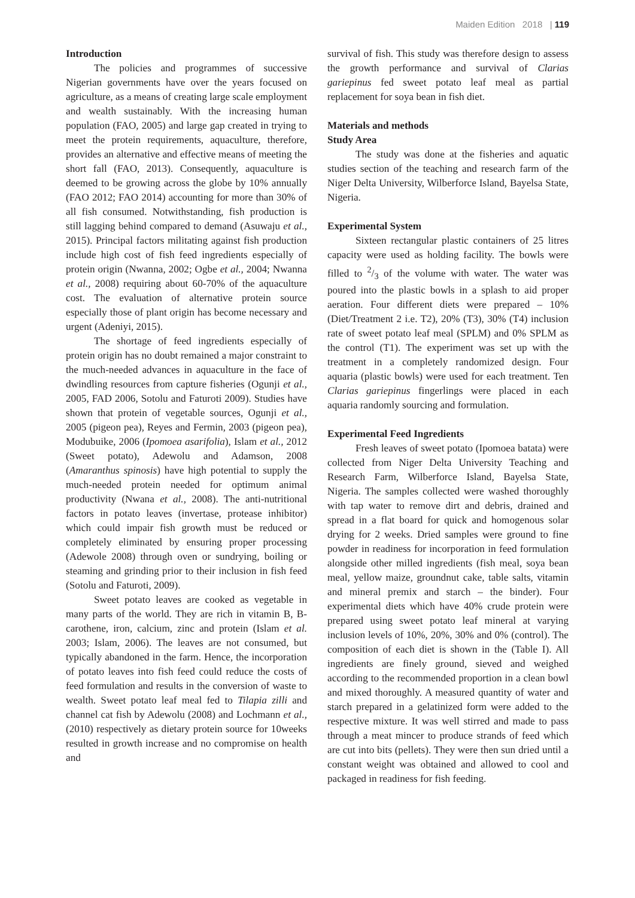Maiden Edition 2018 | 119
Introduction
The policies and programmes of successive Nigerian governments have over the years focused on agriculture, as a means of creating large scale employment and wealth sustainably. With the increasing human population (FAO, 2005) and large gap created in trying to meet the protein requirements, aquaculture, therefore, provides an alternative and effective means of meeting the short fall (FAO, 2013). Consequently, aquaculture is deemed to be growing across the globe by 10% annually (FAO 2012; FAO 2014) accounting for more than 30% of all fish consumed. Notwithstanding, fish production is still lagging behind compared to demand (Asuwaju et al., 2015). Principal factors militating against fish production include high cost of fish feed ingredients especially of protein origin (Nwanna, 2002; Ogbe et al., 2004; Nwanna et al., 2008) requiring about 60-70% of the aquaculture cost. The evaluation of alternative protein source especially those of plant origin has become necessary and urgent (Adeniyi, 2015).
The shortage of feed ingredients especially of protein origin has no doubt remained a major constraint to the much-needed advances in aquaculture in the face of dwindling resources from capture fisheries (Ogunji et al., 2005, FAD 2006, Sotolu and Faturoti 2009). Studies have shown that protein of vegetable sources, Ogunji et al., 2005 (pigeon pea), Reyes and Fermin, 2003 (pigeon pea), Modubuike, 2006 (Ipomoea asarifolia), Islam et al., 2012 (Sweet potato), Adewolu and Adamson, 2008 (Amaranthus spinosis) have high potential to supply the much-needed protein needed for optimum animal productivity (Nwana et al., 2008). The anti-nutritional factors in potato leaves (invertase, protease inhibitor) which could impair fish growth must be reduced or completely eliminated by ensuring proper processing (Adewole 2008) through oven or sundrying, boiling or steaming and grinding prior to their inclusion in fish feed (Sotolu and Faturoti, 2009).
Sweet potato leaves are cooked as vegetable in many parts of the world. They are rich in vitamin B, B-carothene, iron, calcium, zinc and protein (Islam et al. 2003; Islam, 2006). The leaves are not consumed, but typically abandoned in the farm. Hence, the incorporation of potato leaves into fish feed could reduce the costs of feed formulation and results in the conversion of waste to wealth. Sweet potato leaf meal fed to Tilapia zilli and channel cat fish by Adewolu (2008) and Lochmann et al., (2010) respectively as dietary protein source for 10weeks resulted in growth increase and no compromise on health and
survival of fish. This study was therefore design to assess the growth performance and survival of Clarias gariepinus fed sweet potato leaf meal as partial replacement for soya bean in fish diet.
Materials and methods
Study Area
The study was done at the fisheries and aquatic studies section of the teaching and research farm of the Niger Delta University, Wilberforce Island, Bayelsa State, Nigeria.
Experimental System
Sixteen rectangular plastic containers of 25 litres capacity were used as holding facility. The bowls were filled to 2/3 of the volume with water. The water was poured into the plastic bowls in a splash to aid proper aeration. Four different diets were prepared – 10% (Diet/Treatment 2 i.e. T2), 20% (T3), 30% (T4) inclusion rate of sweet potato leaf meal (SPLM) and 0% SPLM as the control (T1). The experiment was set up with the treatment in a completely randomized design. Four aquaria (plastic bowls) were used for each treatment. Ten Clarias gariepinus fingerlings were placed in each aquaria randomly sourcing and formulation.
Experimental Feed Ingredients
Fresh leaves of sweet potato (Ipomoea batata) were collected from Niger Delta University Teaching and Research Farm, Wilberforce Island, Bayelsa State, Nigeria. The samples collected were washed thoroughly with tap water to remove dirt and debris, drained and spread in a flat board for quick and homogenous solar drying for 2 weeks. Dried samples were ground to fine powder in readiness for incorporation in feed formulation alongside other milled ingredients (fish meal, soya bean meal, yellow maize, groundnut cake, table salts, vitamin and mineral premix and starch – the binder). Four experimental diets which have 40% crude protein were prepared using sweet potato leaf mineral at varying inclusion levels of 10%, 20%, 30% and 0% (control). The composition of each diet is shown in the (Table I). All ingredients are finely ground, sieved and weighed according to the recommended proportion in a clean bowl and mixed thoroughly. A measured quantity of water and starch prepared in a gelatinized form were added to the respective mixture. It was well stirred and made to pass through a meat mincer to produce strands of feed which are cut into bits (pellets). They were then sun dried until a constant weight was obtained and allowed to cool and packaged in readiness for fish feeding.